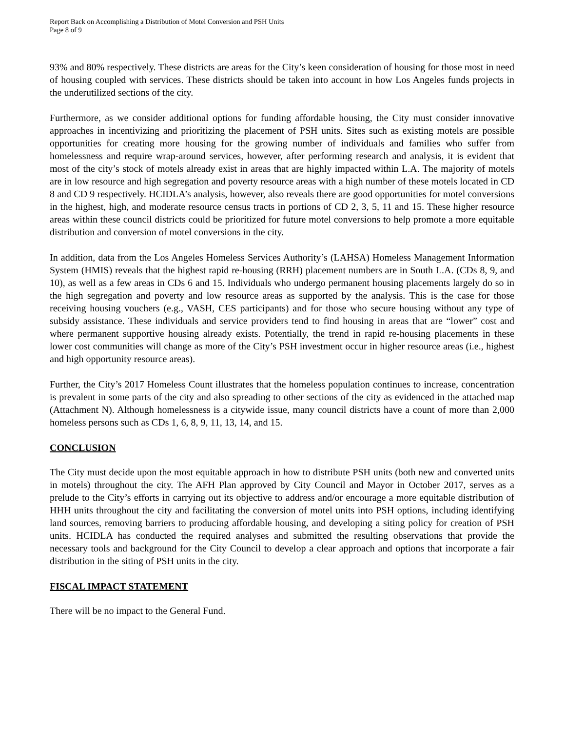Report Back on Accomplishing a Distribution of Motel Conversion and PSH Units
Page 8 of 9
93% and 80% respectively. These districts are areas for the City’s keen consideration of housing for those most in need of housing coupled with services. These districts should be taken into account in how Los Angeles funds projects in the underutilized sections of the city.
Furthermore, as we consider additional options for funding affordable housing, the City must consider innovative approaches in incentivizing and prioritizing the placement of PSH units. Sites such as existing motels are possible opportunities for creating more housing for the growing number of individuals and families who suffer from homelessness and require wrap-around services, however, after performing research and analysis, it is evident that most of the city’s stock of motels already exist in areas that are highly impacted within L.A. The majority of motels are in low resource and high segregation and poverty resource areas with a high number of these motels located in CD 8 and CD 9 respectively. HCIDLA’s analysis, however, also reveals there are good opportunities for motel conversions in the highest, high, and moderate resource census tracts in portions of CD 2, 3, 5, 11 and 15. These higher resource areas within these council districts could be prioritized for future motel conversions to help promote a more equitable distribution and conversion of motel conversions in the city.
In addition, data from the Los Angeles Homeless Services Authority’s (LAHSA) Homeless Management Information System (HMIS) reveals that the highest rapid re-housing (RRH) placement numbers are in South L.A. (CDs 8, 9, and 10), as well as a few areas in CDs 6 and 15. Individuals who undergo permanent housing placements largely do so in the high segregation and poverty and low resource areas as supported by the analysis. This is the case for those receiving housing vouchers (e.g., VASH, CES participants) and for those who secure housing without any type of subsidy assistance. These individuals and service providers tend to find housing in areas that are “lower” cost and where permanent supportive housing already exists. Potentially, the trend in rapid re-housing placements in these lower cost communities will change as more of the City’s PSH investment occur in higher resource areas (i.e., highest and high opportunity resource areas).
Further, the City’s 2017 Homeless Count illustrates that the homeless population continues to increase, concentration is prevalent in some parts of the city and also spreading to other sections of the city as evidenced in the attached map (Attachment N). Although homelessness is a citywide issue, many council districts have a count of more than 2,000 homeless persons such as CDs 1, 6, 8, 9, 11, 13, 14, and 15.
CONCLUSION
The City must decide upon the most equitable approach in how to distribute PSH units (both new and converted units in motels) throughout the city. The AFH Plan approved by City Council and Mayor in October 2017, serves as a prelude to the City’s efforts in carrying out its objective to address and/or encourage a more equitable distribution of HHH units throughout the city and facilitating the conversion of motel units into PSH options, including identifying land sources, removing barriers to producing affordable housing, and developing a siting policy for creation of PSH units. HCIDLA has conducted the required analyses and submitted the resulting observations that provide the necessary tools and background for the City Council to develop a clear approach and options that incorporate a fair distribution in the siting of PSH units in the city.
FISCAL IMPACT STATEMENT
There will be no impact to the General Fund.